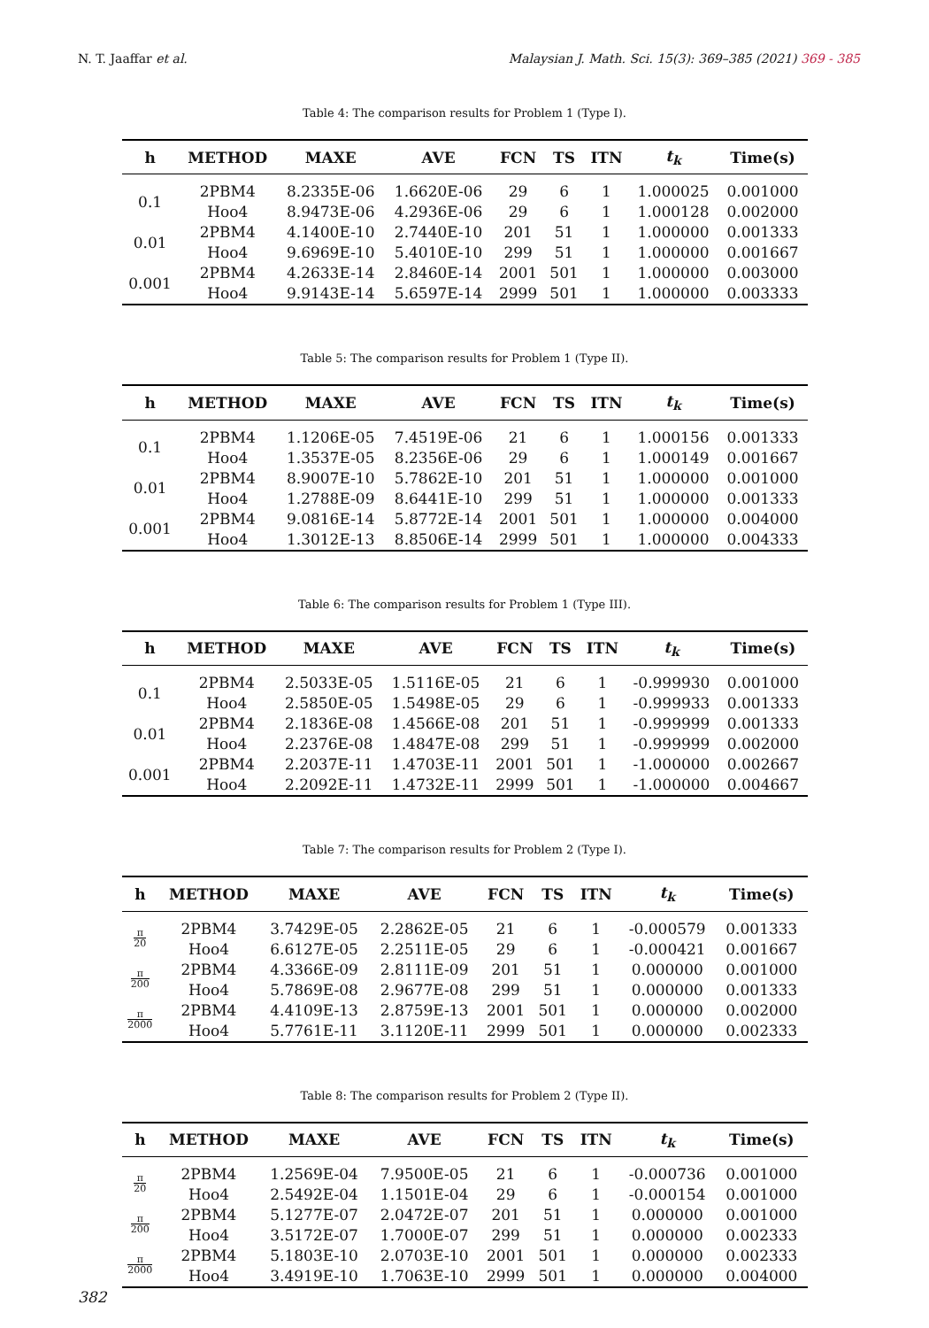N. T. Jaaffar et al. Malaysian J. Math. Sci. 15(3): 369–385 (2021) 369 - 385
Table 4: The comparison results for Problem 1 (Type I).
| h | METHOD | MAXE | AVE | FCN | TS | ITN | t<sub>k</sub> | Time(s) |
| --- | --- | --- | --- | --- | --- | --- | --- | --- |
| 0.1 | 2PBM4 | 8.2335E-06 | 1.6620E-06 | 29 | 6 | 1 | 1.000025 | 0.001000 |
| | Hoo4 | 8.9473E-06 | 4.2936E-06 | 29 | 6 | 1 | 1.000128 | 0.002000 |
| 0.01 | 2PBM4 | 4.1400E-10 | 2.7440E-10 | 201 | 51 | 1 | 1.000000 | 0.001333 |
| | Hoo4 | 9.6969E-10 | 5.4010E-10 | 299 | 51 | 1 | 1.000000 | 0.001667 |
| 0.001 | 2PBM4 | 4.2633E-14 | 2.8460E-14 | 2001 | 501 | 1 | 1.000000 | 0.003000 |
| | Hoo4 | 9.9143E-14 | 5.6597E-14 | 2999 | 501 | 1 | 1.000000 | 0.003333 |
Table 5: The comparison results for Problem 1 (Type II).
| h | METHOD | MAXE | AVE | FCN | TS | ITN | t<sub>k</sub> | Time(s) |
| --- | --- | --- | --- | --- | --- | --- | --- | --- |
| 0.1 | 2PBM4 | 1.1206E-05 | 7.4519E-06 | 21 | 6 | 1 | 1.000156 | 0.001333 |
| | Hoo4 | 1.3537E-05 | 8.2356E-06 | 29 | 6 | 1 | 1.000149 | 0.001667 |
| 0.01 | 2PBM4 | 8.9007E-10 | 5.7862E-10 | 201 | 51 | 1 | 1.000000 | 0.001000 |
| | Hoo4 | 1.2788E-09 | 8.6441E-10 | 299 | 51 | 1 | 1.000000 | 0.001333 |
| 0.001 | 2PBM4 | 9.0816E-14 | 5.8772E-14 | 2001 | 501 | 1 | 1.000000 | 0.004000 |
| | Hoo4 | 1.3012E-13 | 8.8506E-14 | 2999 | 501 | 1 | 1.000000 | 0.004333 |
Table 6: The comparison results for Problem 1 (Type III).
| h | METHOD | MAXE | AVE | FCN | TS | ITN | t<sub>k</sub> | Time(s) |
| --- | --- | --- | --- | --- | --- | --- | --- | --- |
| 0.1 | 2PBM4 | 2.5033E-05 | 1.5116E-05 | 21 | 6 | 1 | -0.999930 | 0.001000 |
| | Hoo4 | 2.5850E-05 | 1.5498E-05 | 29 | 6 | 1 | -0.999933 | 0.001333 |
| 0.01 | 2PBM4 | 2.1836E-08 | 1.4566E-08 | 201 | 51 | 1 | -0.999999 | 0.001333 |
| | Hoo4 | 2.2376E-08 | 1.4847E-08 | 299 | 51 | 1 | -0.999999 | 0.002000 |
| 0.001 | 2PBM4 | 2.2037E-11 | 1.4703E-11 | 2001 | 501 | 1 | -1.000000 | 0.002667 |
| | Hoo4 | 2.2092E-11 | 1.4732E-11 | 2999 | 501 | 1 | -1.000000 | 0.004667 |
Table 7: The comparison results for Problem 2 (Type I).
| h | METHOD | MAXE | AVE | FCN | TS | ITN | t<sub>k</sub> | Time(s) |
| --- | --- | --- | --- | --- | --- | --- | --- | --- |
| π 20 | 2PBM4 | 3.7429E-05 | 2.2862E-05 | 21 | 6 | 1 | -0.000579 | 0.001333 |
| | Hoo4 | 6.6127E-05 | 2.2511E-05 | 29 | 6 | 1 | -0.000421 | 0.001667 |
| π 200 | 2PBM4 | 4.3366E-09 | 2.8111E-09 | 201 | 51 | 1 | 0.000000 | 0.001000 |
| | Hoo4 | 5.7869E-08 | 2.9677E-08 | 299 | 51 | 1 | 0.000000 | 0.001333 |
| π 2000 | 2PBM4 | 4.4109E-13 | 2.8759E-13 | 2001 | 501 | 1 | 0.000000 | 0.002000 |
| | Hoo4 | 5.7761E-11 | 3.1120E-11 | 2999 | 501 | 1 | 0.000000 | 0.002333 |
Table 8: The comparison results for Problem 2 (Type II).
| h | METHOD | MAXE | AVE | FCN | TS | ITN | t<sub>k</sub> | Time(s) |
| --- | --- | --- | --- | --- | --- | --- | --- | --- |
| π 20 | 2PBM4 | 1.2569E-04 | 7.9500E-05 | 21 | 6 | 1 | -0.000736 | 0.001000 |
| | Hoo4 | 2.5492E-04 | 1.1501E-04 | 29 | 6 | 1 | -0.000154 | 0.001000 |
| π 200 | 2PBM4 | 5.1277E-07 | 2.0472E-07 | 201 | 51 | 1 | 0.000000 | 0.001000 |
| | Hoo4 | 3.5172E-07 | 1.7000E-07 | 299 | 51 | 1 | 0.000000 | 0.002333 |
| π 2000 | 2PBM4 | 5.1803E-10 | 2.0703E-10 | 2001 | 501 | 1 | 0.000000 | 0.002333 |
| | Hoo4 | 3.4919E-10 | 1.7063E-10 | 2999 | 501 | 1 | 0.000000 | 0.004000 |
382